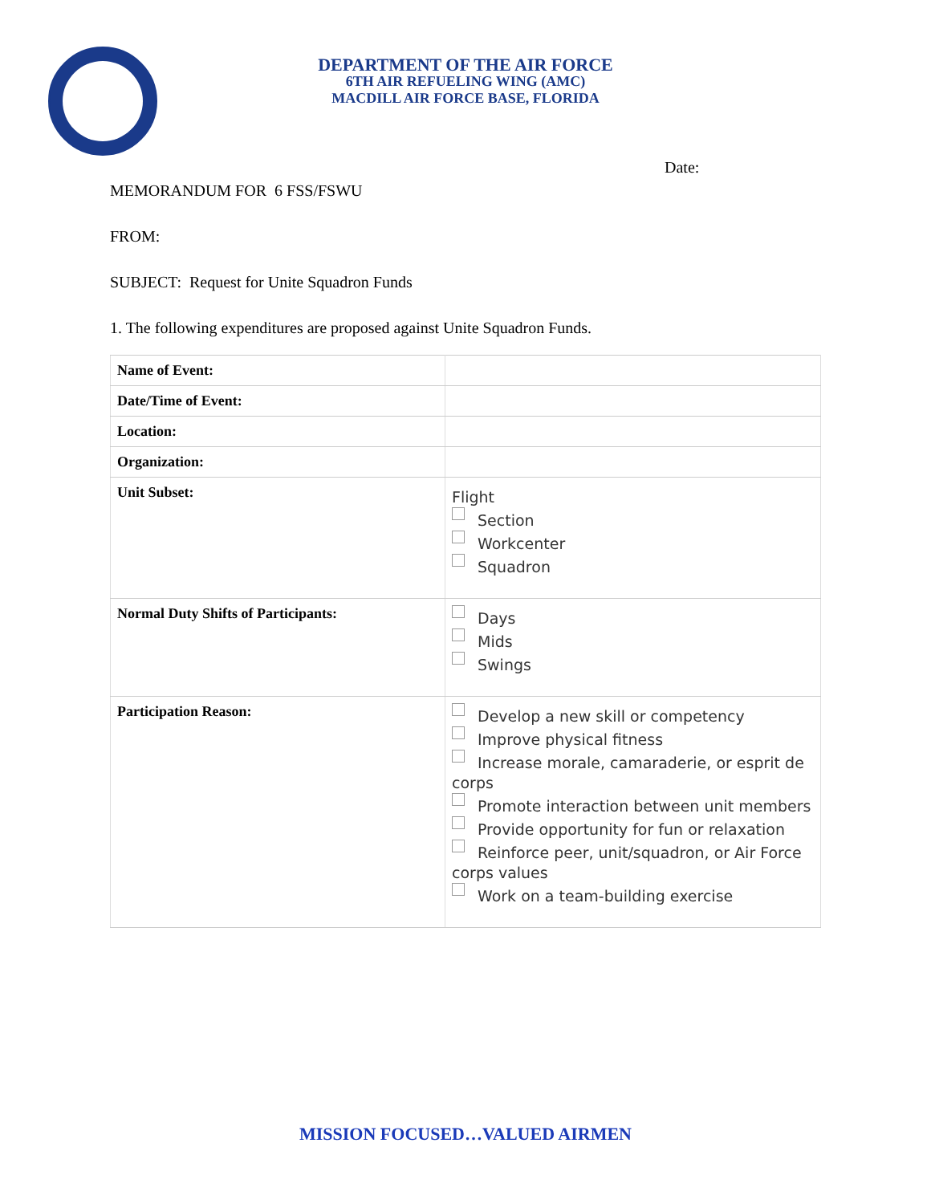DEPARTMENT OF THE AIR FORCE
6TH AIR REFUELING WING (AMC)
MACDILL AIR FORCE BASE, FLORIDA
Date:
MEMORANDUM FOR 6 FSS/FSWU
FROM:
SUBJECT: Request for Unite Squadron Funds
1. The following expenditures are proposed against Unite Squadron Funds.
| Name of Event: | |
| Date/Time of Event: | |
| Location: | |
| Organization: | |
| Unit Subset: | Flight Section Workcenter Squadron |
| Normal Duty Shifts of Participants: | Days Mids Swings |
| Participation Reason: | Develop a new skill or competency Improve physical fitness Increase morale, camaraderie, or esprit de corps Promote interaction between unit members Provide opportunity for fun or relaxation Reinforce peer, unit/squadron, or Air Force corps values Work on a team-building exercise |
MISSION FOCUSED…VALUED AIRMEN